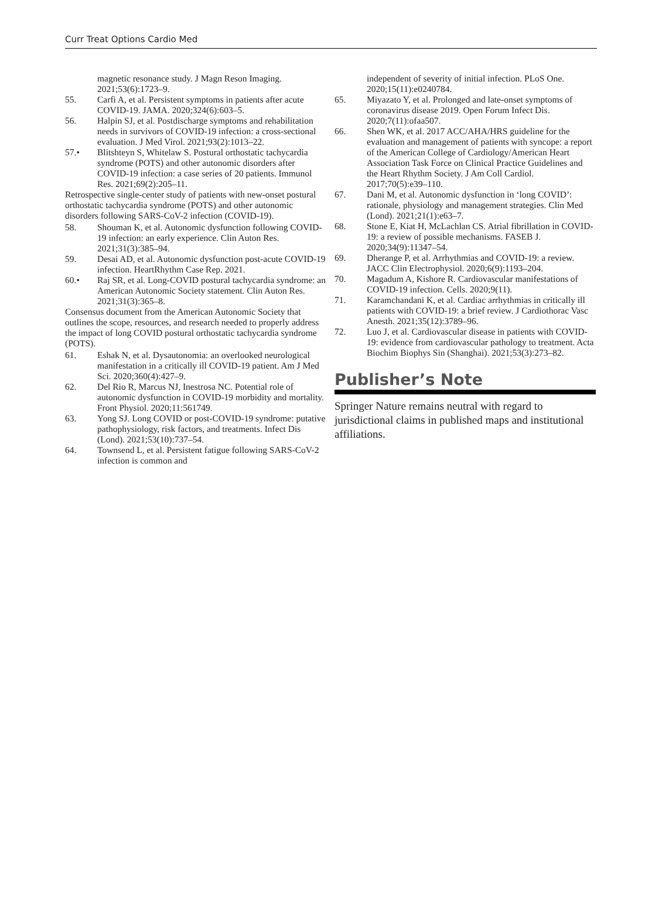Curr Treat Options Cardio Med
magnetic resonance study. J Magn Reson Imaging. 2021;53(6):1723–9.
55. Carfi A, et al. Persistent symptoms in patients after acute COVID-19. JAMA. 2020;324(6):603–5.
56. Halpin SJ, et al. Postdischarge symptoms and rehabilitation needs in survivors of COVID-19 infection: a cross-sectional evaluation. J Med Virol. 2021;93(2):1013–22.
57.• Blitshteyn S, Whitelaw S. Postural orthostatic tachycardia syndrome (POTS) and other autonomic disorders after COVID-19 infection: a case series of 20 patients. Immunol Res. 2021;69(2):205–11.
Retrospective single-center study of patients with new-onset postural orthostatic tachycardia syndrome (POTS) and other autonomic disorders following SARS-CoV-2 infection (COVID-19).
58. Shouman K, et al. Autonomic dysfunction following COVID-19 infection: an early experience. Clin Auton Res. 2021;31(3):385–94.
59. Desai AD, et al. Autonomic dysfunction post-acute COVID-19 infection. HeartRhythm Case Rep. 2021.
60.• Raj SR, et al. Long-COVID postural tachycardia syndrome: an American Autonomic Society statement. Clin Auton Res. 2021;31(3):365–8.
Consensus document from the American Autonomic Society that outlines the scope, resources, and research needed to properly address the impact of long COVID postural orthostatic tachycardia syndrome (POTS).
61. Eshak N, et al. Dysautonomia: an overlooked neurological manifestation in a critically ill COVID-19 patient. Am J Med Sci. 2020;360(4):427–9.
62. Del Rio R, Marcus NJ, Inestrosa NC. Potential role of autonomic dysfunction in COVID-19 morbidity and mortality. Front Physiol. 2020;11:561749.
63. Yong SJ. Long COVID or post-COVID-19 syndrome: putative pathophysiology, risk factors, and treatments. Infect Dis (Lond). 2021;53(10):737–54.
64. Townsend L, et al. Persistent fatigue following SARS-CoV-2 infection is common and
independent of severity of initial infection. PLoS One. 2020;15(11):e0240784.
65. Miyazato Y, et al. Prolonged and late-onset symptoms of coronavirus disease 2019. Open Forum Infect Dis. 2020;7(11):ofaa507.
66. Shen WK, et al. 2017 ACC/AHA/HRS guideline for the evaluation and management of patients with syncope: a report of the American College of Cardiology/American Heart Association Task Force on Clinical Practice Guidelines and the Heart Rhythm Society. J Am Coll Cardiol. 2017;70(5):e39–110.
67. Dani M, et al. Autonomic dysfunction in ‘long COVID’: rationale, physiology and management strategies. Clin Med (Lond). 2021;21(1):e63–7.
68. Stone E, Kiat H, McLachlan CS. Atrial fibrillation in COVID-19: a review of possible mechanisms. FASEB J. 2020;34(9):11347–54.
69. Dherange P, et al. Arrhythmias and COVID-19: a review. JACC Clin Electrophysiol. 2020;6(9):1193–204.
70. Magadum A, Kishore R. Cardiovascular manifestations of COVID-19 infection. Cells. 2020;9(11).
71. Karamchandani K, et al. Cardiac arrhythmias in critically ill patients with COVID-19: a brief review. J Cardiothorac Vasc Anesth. 2021;35(12):3789–96.
72. Luo J, et al. Cardiovascular disease in patients with COVID-19: evidence from cardiovascular pathology to treatment. Acta Biochim Biophys Sin (Shanghai). 2021;53(3):273–82.
Publisher’s Note
Springer Nature remains neutral with regard to jurisdictional claims in published maps and institutional affiliations.